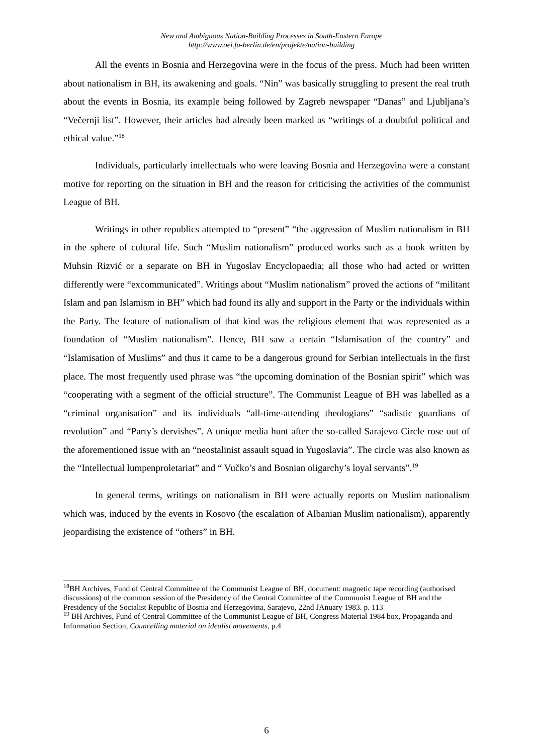New and Ambiguous Nation-Building Processes in South-Eastern Europe
http://www.oei.fu-berlin.de/en/projekte/nation-building
All the events in Bosnia and Herzegovina were in the focus of the press. Much had been written about nationalism in BH, its awakening and goals. “Nin” was basically struggling to present the real truth about the events in Bosnia, its example being followed by Zagreb newspaper “Danas” and Ljubljana’s “Večernji list”. However, their articles had already been marked as “writings of a doubtful political and ethical value.”<sup>18</sup>
Individuals, particularly intellectuals who were leaving Bosnia and Herzegovina were a constant motive for reporting on the situation in BH and the reason for criticising the activities of the communist League of BH.
Writings in other republics attempted to “present” “the aggression of Muslim nationalism in BH in the sphere of cultural life. Such “Muslim nationalism” produced works such as a book written by Muhsin Rizvić or a separate on BH in Yugoslav Encyclopaedia; all those who had acted or written differently were “excommunicated”. Writings about “Muslim nationalism” proved the actions of “militant Islam and pan Islamism in BH” which had found its ally and support in the Party or the individuals within the Party. The feature of nationalism of that kind was the religious element that was represented as a foundation of “Muslim nationalism”. Hence, BH saw a certain “Islamisation of the country” and “Islamisation of Muslims” and thus it came to be a dangerous ground for Serbian intellectuals in the first place. The most frequently used phrase was “the upcoming domination of the Bosnian spirit” which was “cooperating with a segment of the official structure”. The Communist League of BH was labelled as a “criminal organisation” and its individuals “all-time-attending theologians” “sadistic guardians of revolution” and “Party’s dervishes”. A unique media hunt after the so-called Sarajevo Circle rose out of the aforementioned issue with an “neostalinist assault squad in Yugoslavia”. The circle was also known as the “Intellectual lumpenproletariat” and “ Vučko’s and Bosnian oligarchy’s loyal servants”.<sup>19</sup>
In general terms, writings on nationalism in BH were actually reports on Muslim nationalism which was, induced by the events in Kosovo (the escalation of Albanian Muslim nationalism), apparently jeopardising the existence of “others” in BH.
<sup>18</sup>BH Archives, Fund of Central Committee of the Communist League of BH, document: magnetic tape recording (authorised discussions) of the common session of the Presidency of the Central Committee of the Communist League of BH and the Presidency of the Socialist Republic of Bosnia and Herzegovina, Sarajevo, 22nd JAnuary 1983. p. 113
<sup>19</sup> BH Archives, Fund of Central Committee of the Communist League of BH, Congress Material 1984 box, Propaganda and Information Section, Councelling material on idealist movements, p.4
6